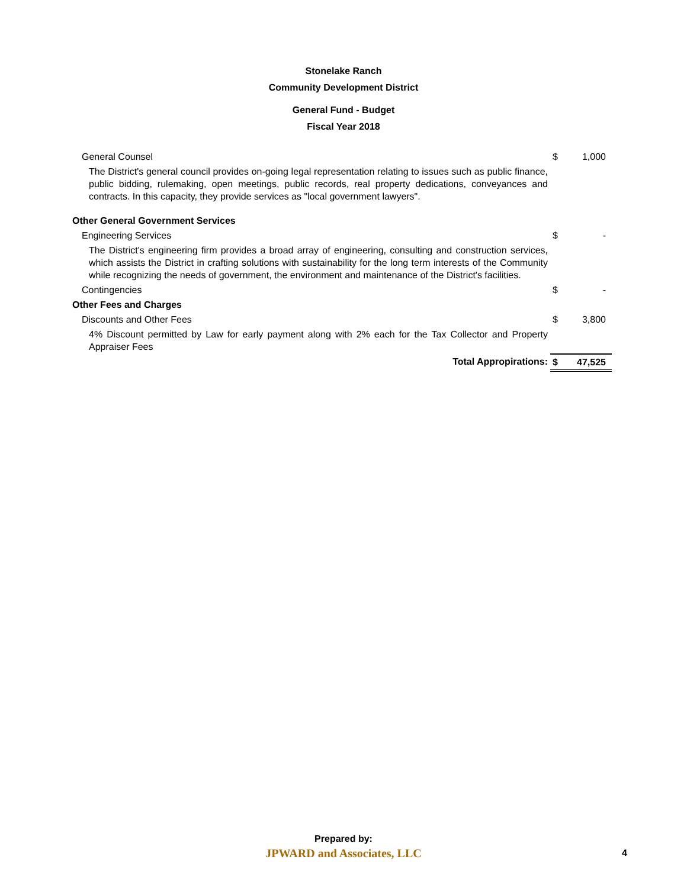Stonelake Ranch
Community Development District
General Fund - Budget
Fiscal Year 2018
| General Counsel | $ | 1,000 |
| The District's general council provides on-going legal representation relating to issues such as public finance, public bidding, rulemaking, open meetings, public records, real property dedications, conveyances and contracts. In this capacity, they provide services as "local government lawyers". | | |
| Other General Government Services | | |
| Engineering Services | $ | - |
| The District's engineering firm provides a broad array of engineering, consulting and construction services, which assists the District in crafting solutions with sustainability for the long term interests of the Community while recognizing the needs of government, the environment and maintenance of the District's facilities. | | |
| Contingencies | $ | - |
| Other Fees and Charges | | |
| Discounts and Other Fees | $ | 3,800 |
| 4% Discount permitted by Law for early payment along with 2% each for the Tax Collector and Property Appraiser Fees | | |
| Total Appropirations: | $ | 47,525 |
Prepared by:
JPWARD and Associates, LLC
4